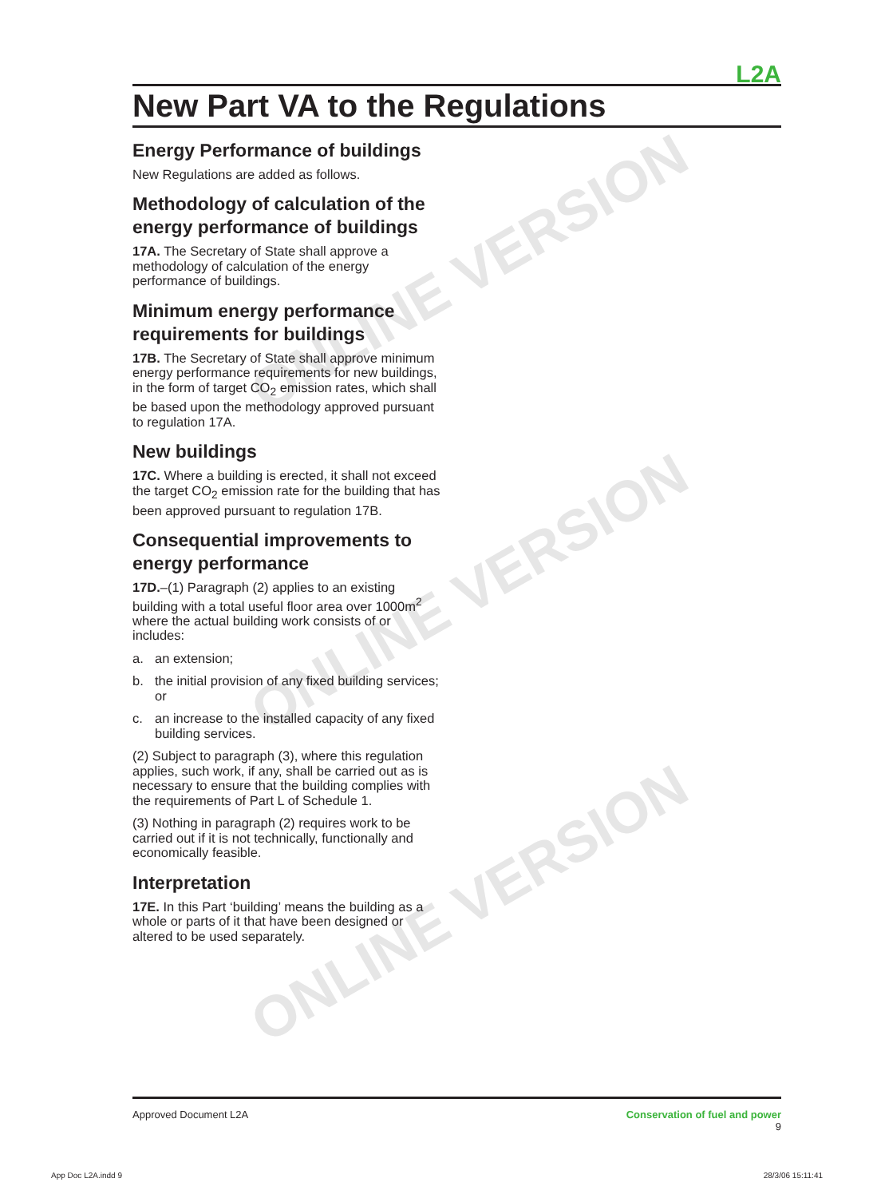ONLINE VERSION
ONLINE VERSION
ONLINE VERSION
L2A
New Part VA to the Regulations
Energy Performance of buildings
New Regulations are added as follows.
Methodology of calculation of the energy performance of buildings
17A. The Secretary of State shall approve a methodology of calculation of the energy performance of buildings.
Minimum energy performance requirements for buildings
17B. The Secretary of State shall approve minimum energy performance requirements for new buildings, in the form of target CO<sub>2</sub> emission rates, which shall be based upon the methodology approved pursuant to regulation 17A.
New buildings
17C. Where a building is erected, it shall not exceed the target CO<sub>2</sub> emission rate for the building that has been approved pursuant to regulation 17B.
Consequential improvements to energy performance
17D.–(1) Paragraph (2) applies to an existing building with a total useful floor area over 1000m<sup>2</sup> where the actual building work consists of or includes:
a. an extension;
b. the initial provision of any fixed building services; or
c. an increase to the installed capacity of any fixed building services.
(2) Subject to paragraph (3), where this regulation applies, such work, if any, shall be carried out as is necessary to ensure that the building complies with the requirements of Part L of Schedule 1.
(3) Nothing in paragraph (2) requires work to be carried out if it is not technically, functionally and economically feasible.
Interpretation
17E. In this Part ‘building’ means the building as a whole or parts of it that have been designed or altered to be used separately.
Approved Document L2A Conservation of fuel and power
9
App Doc L2A.indd 9 28/3/06 15:11:41